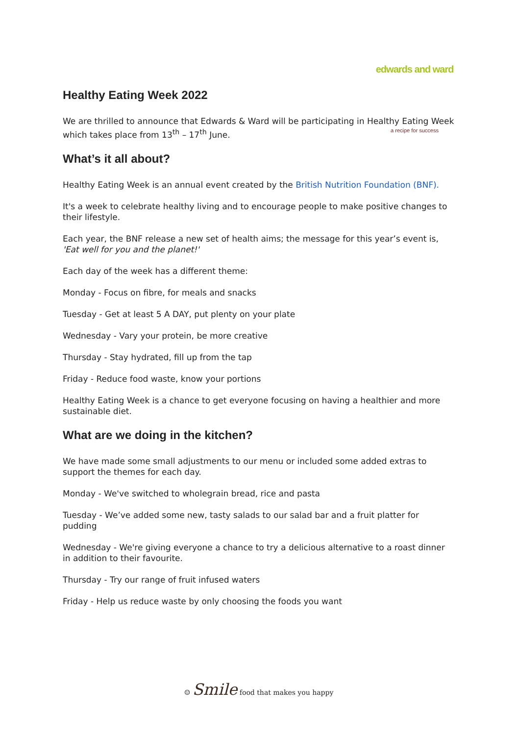edwards and ward
a recipe for success
Healthy Eating Week 2022
We are thrilled to announce that Edwards & Ward will be participating in Healthy Eating Week which takes place from 13<sup>th</sup> – 17<sup>th</sup> June.
What’s it all about?
Healthy Eating Week is an annual event created by the British Nutrition Foundation (BNF).
It's a week to celebrate healthy living and to encourage people to make positive changes to their lifestyle.
Each year, the BNF release a new set of health aims; the message for this year’s event is, 'Eat well for you and the planet!'
Each day of the week has a different theme:
Monday - Focus on fibre, for meals and snacks
Tuesday - Get at least 5 A DAY, put plenty on your plate
Wednesday - Vary your protein, be more creative
Thursday - Stay hydrated, fill up from the tap
Friday - Reduce food waste, know your portions
Healthy Eating Week is a chance to get everyone focusing on having a healthier and more sustainable diet.
What are we doing in the kitchen?
We have made some small adjustments to our menu or included some added extras to support the themes for each day.
Monday - We've switched to wholegrain bread, rice and pasta
Tuesday - We’ve added some new, tasty salads to our salad bar and a fruit platter for pudding
Wednesday - We're giving everyone a chance to try a delicious alternative to a roast dinner in addition to their favourite.
Thursday - Try our range of fruit infused waters
Friday - Help us reduce waste by only choosing the foods you want
☺ Smile food that makes you happy